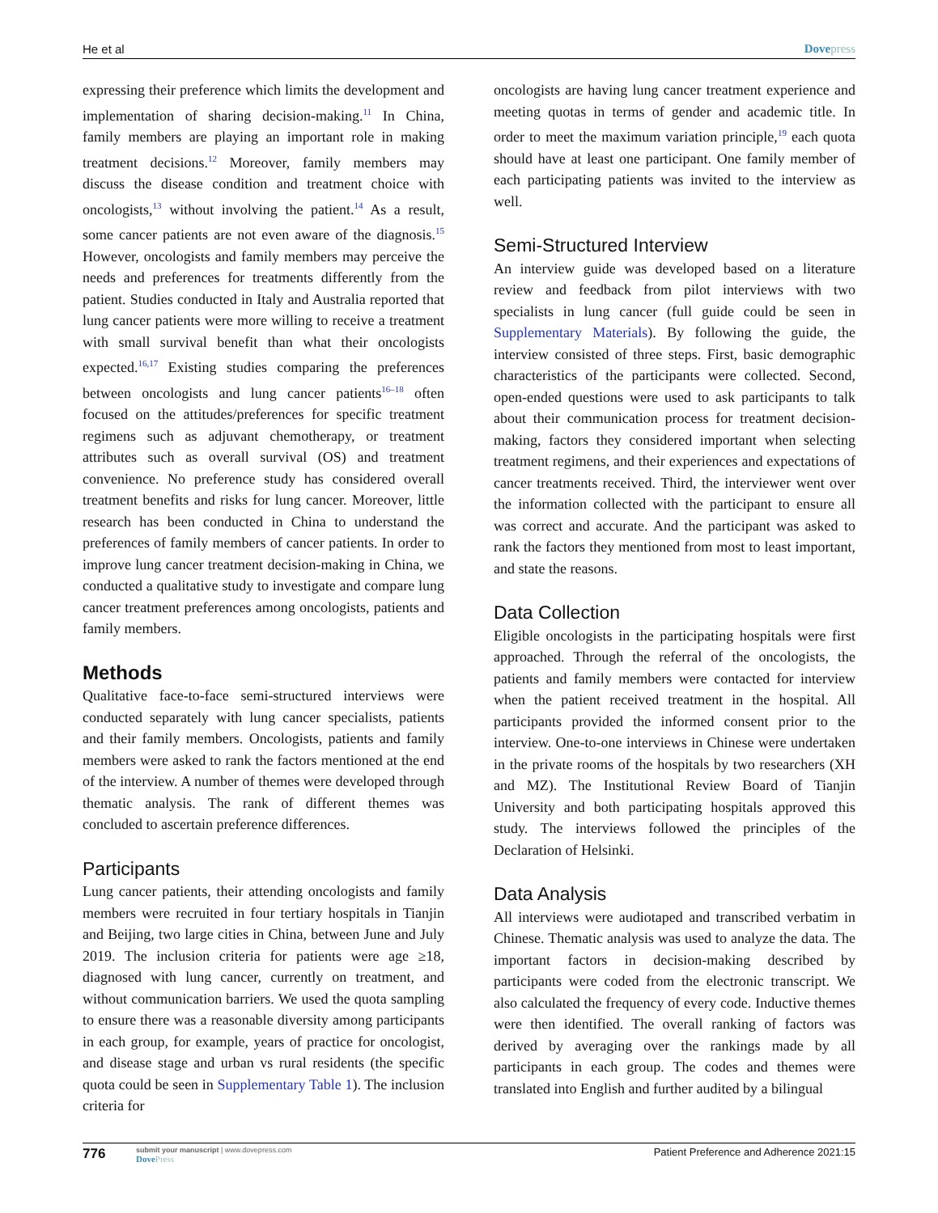He et al Dovepress
expressing their preference which limits the development and implementation of sharing decision-making.<sup>11</sup> In China, family members are playing an important role in making treatment decisions.<sup>12</sup> Moreover, family members may discuss the disease condition and treatment choice with oncologists,<sup>13</sup> without involving the patient.<sup>14</sup> As a result, some cancer patients are not even aware of the diagnosis.<sup>15</sup> However, oncologists and family members may perceive the needs and preferences for treatments differently from the patient. Studies conducted in Italy and Australia reported that lung cancer patients were more willing to receive a treatment with small survival benefit than what their oncologists expected.<sup>16,17</sup> Existing studies comparing the preferences between oncologists and lung cancer patients<sup>16–18</sup> often focused on the attitudes/preferences for specific treatment regimens such as adjuvant chemotherapy, or treatment attributes such as overall survival (OS) and treatment convenience. No preference study has considered overall treatment benefits and risks for lung cancer. Moreover, little research has been conducted in China to understand the preferences of family members of cancer patients. In order to improve lung cancer treatment decision-making in China, we conducted a qualitative study to investigate and compare lung cancer treatment preferences among oncologists, patients and family members.
Methods
Qualitative face-to-face semi-structured interviews were conducted separately with lung cancer specialists, patients and their family members. Oncologists, patients and family members were asked to rank the factors mentioned at the end of the interview. A number of themes were developed through thematic analysis. The rank of different themes was concluded to ascertain preference differences.
Participants
Lung cancer patients, their attending oncologists and family members were recruited in four tertiary hospitals in Tianjin and Beijing, two large cities in China, between June and July 2019. The inclusion criteria for patients were age ≥18, diagnosed with lung cancer, currently on treatment, and without communication barriers. We used the quota sampling to ensure there was a reasonable diversity among participants in each group, for example, years of practice for oncologist, and disease stage and urban vs rural residents (the specific quota could be seen in Supplementary Table 1). The inclusion criteria for
oncologists are having lung cancer treatment experience and meeting quotas in terms of gender and academic title. In order to meet the maximum variation principle,<sup>19</sup> each quota should have at least one participant. One family member of each participating patients was invited to the interview as well.
Semi-Structured Interview
An interview guide was developed based on a literature review and feedback from pilot interviews with two specialists in lung cancer (full guide could be seen in Supplementary Materials). By following the guide, the interview consisted of three steps. First, basic demographic characteristics of the participants were collected. Second, open-ended questions were used to ask participants to talk about their communication process for treatment decision-making, factors they considered important when selecting treatment regimens, and their experiences and expectations of cancer treatments received. Third, the interviewer went over the information collected with the participant to ensure all was correct and accurate. And the participant was asked to rank the factors they mentioned from most to least important, and state the reasons.
Data Collection
Eligible oncologists in the participating hospitals were first approached. Through the referral of the oncologists, the patients and family members were contacted for interview when the patient received treatment in the hospital. All participants provided the informed consent prior to the interview. One-to-one interviews in Chinese were undertaken in the private rooms of the hospitals by two researchers (XH and MZ). The Institutional Review Board of Tianjin University and both participating hospitals approved this study. The interviews followed the principles of the Declaration of Helsinki.
Data Analysis
All interviews were audiotaped and transcribed verbatim in Chinese. Thematic analysis was used to analyze the data. The important factors in decision-making described by participants were coded from the electronic transcript. We also calculated the frequency of every code. Inductive themes were then identified. The overall ranking of factors was derived by averaging over the rankings made by all participants in each group. The codes and themes were translated into English and further audited by a bilingual
776
submit your manuscript | www.dovepress.com
DovePress
Patient Preference and Adherence 2021:15